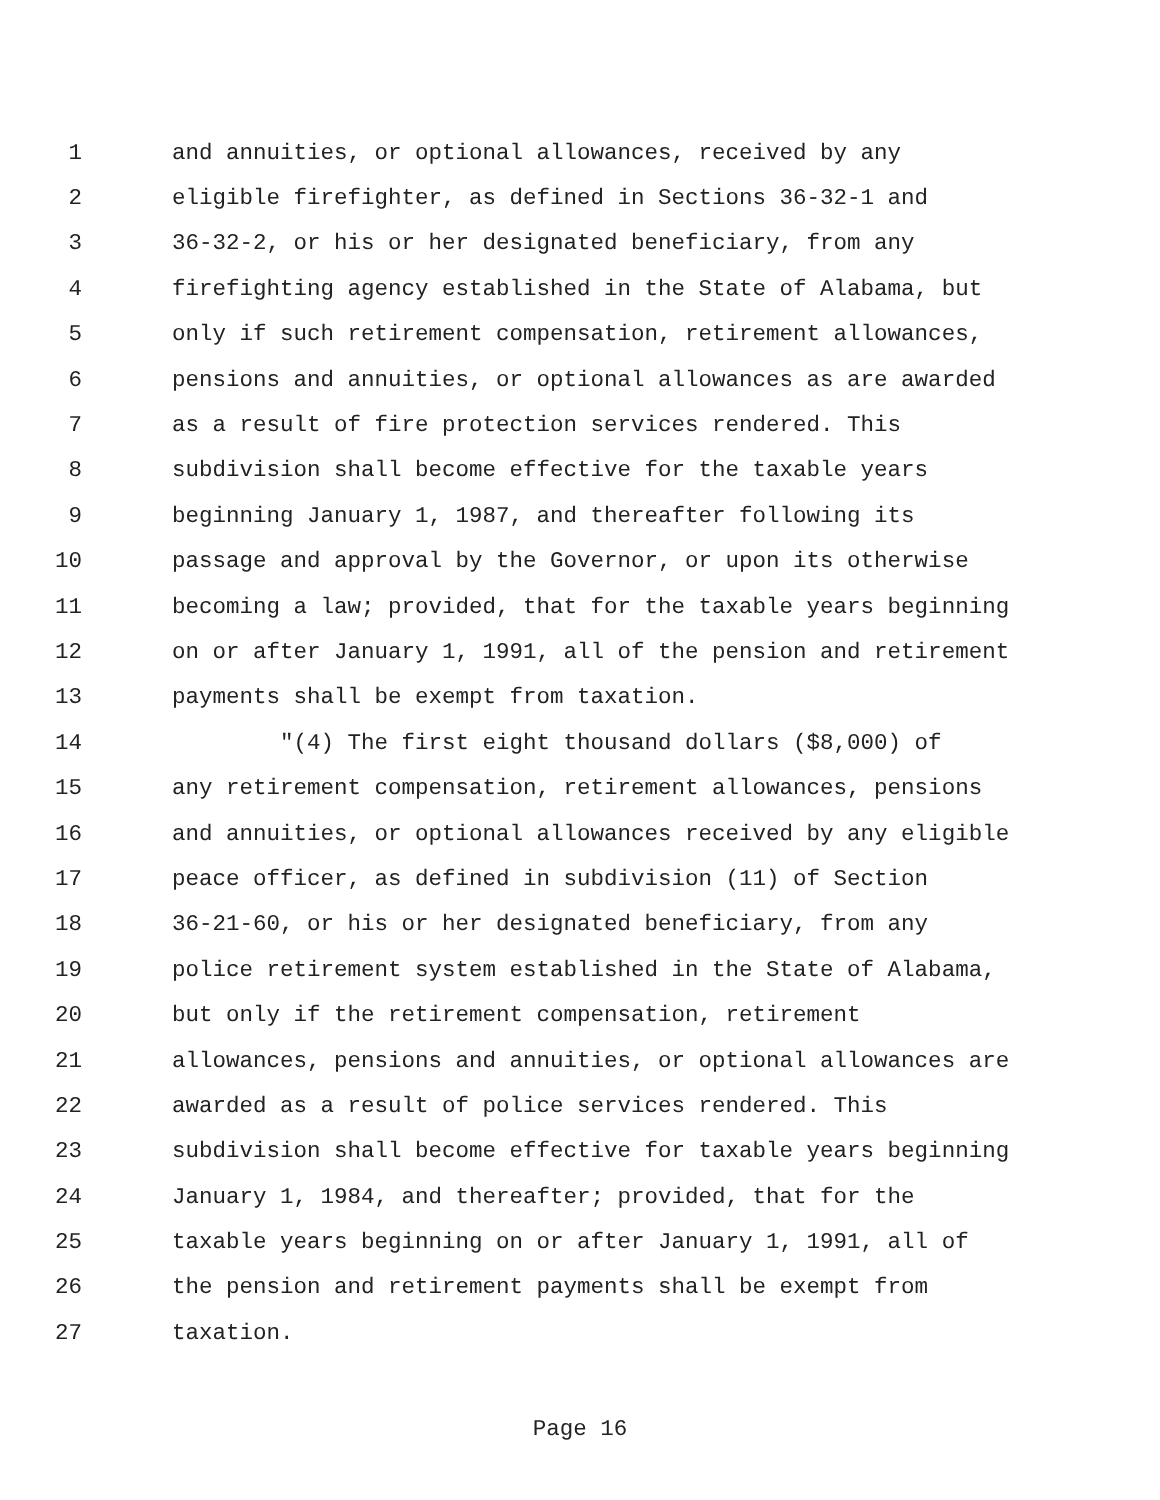1 and annuities, or optional allowances, received by any
2 eligible firefighter, as defined in Sections 36-32-1 and
3 36-32-2, or his or her designated beneficiary, from any
4 firefighting agency established in the State of Alabama, but
5 only if such retirement compensation, retirement allowances,
6 pensions and annuities, or optional allowances as are awarded
7 as a result of fire protection services rendered. This
8 subdivision shall become effective for the taxable years
9 beginning January 1, 1987, and thereafter following its
10 passage and approval by the Governor, or upon its otherwise
11 becoming a law; provided, that for the taxable years beginning
12 on or after January 1, 1991, all of the pension and retirement
13 payments shall be exempt from taxation.
14 "(4) The first eight thousand dollars ($8,000) of
15 any retirement compensation, retirement allowances, pensions
16 and annuities, or optional allowances received by any eligible
17 peace officer, as defined in subdivision (11) of Section
18 36-21-60, or his or her designated beneficiary, from any
19 police retirement system established in the State of Alabama,
20 but only if the retirement compensation, retirement
21 allowances, pensions and annuities, or optional allowances are
22 awarded as a result of police services rendered. This
23 subdivision shall become effective for taxable years beginning
24 January 1, 1984, and thereafter; provided, that for the
25 taxable years beginning on or after January 1, 1991, all of
26 the pension and retirement payments shall be exempt from
27 taxation.
Page 16